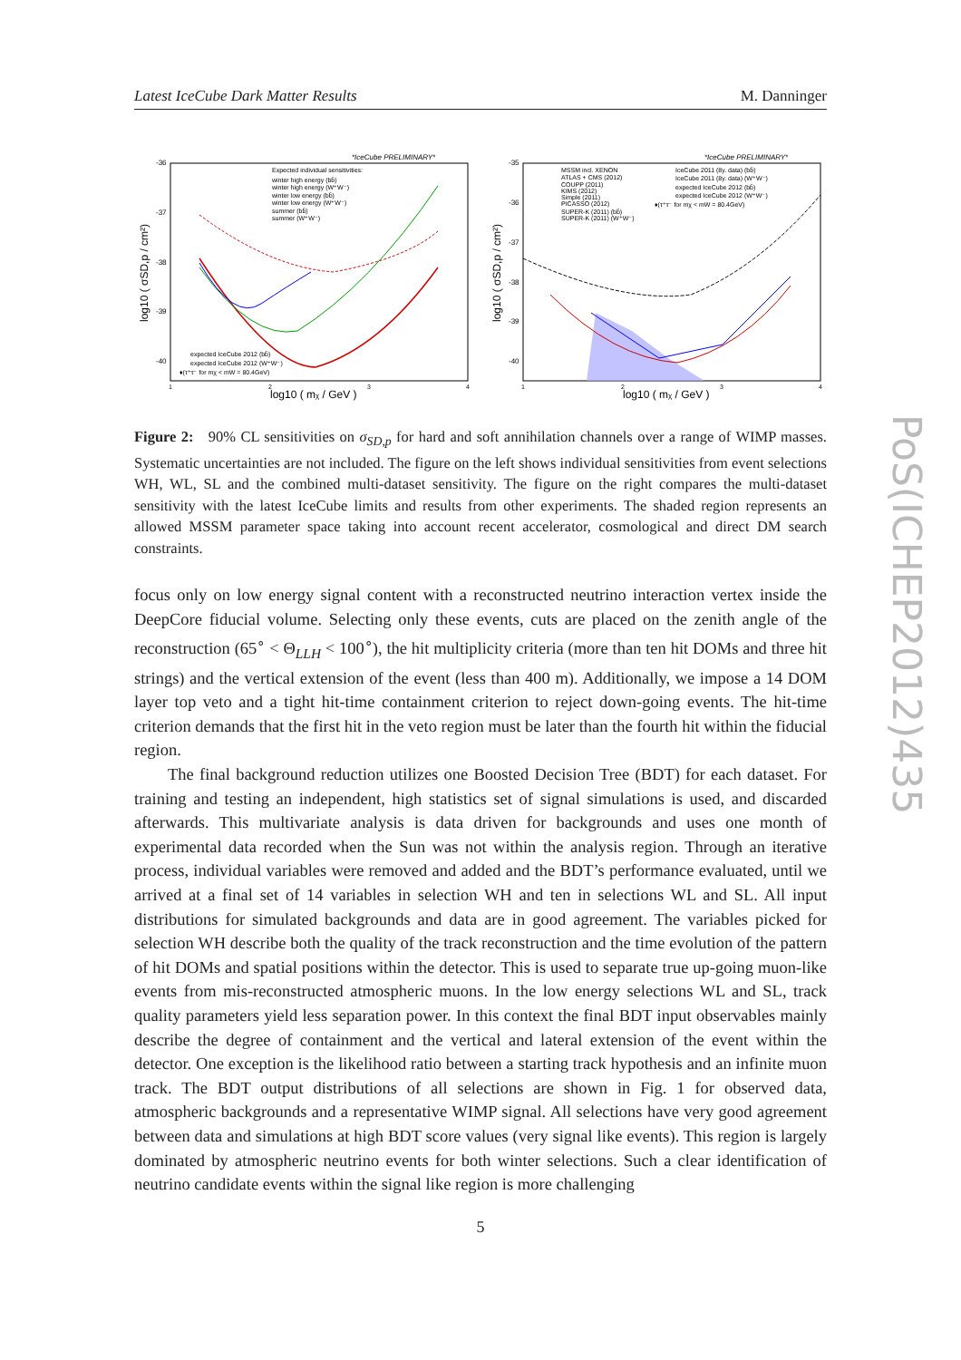Latest IceCube Dark Matter Results M. Danninger
*IceCube PRELIMINARY*
-36
-37
-38
-39
-40
1
2
3
4
log10 ( mχ / GeV )
log10 ( σSD,p / cm²)
Expected individual sensitivities:
winter high energy (bb̄)
winter high energy (W⁺W⁻)
winter low energy (bb̄)
winter low energy (W⁺W⁻)
summer (bb̄)
summer (W⁺W⁻)
expected IceCube 2012 (bb̄)
expected IceCube 2012 (W⁺W⁻)
♦(τ⁺τ⁻ for mχ < mW = 80.4GeV)
*IceCube PRELIMINARY*
-35
-36
-37
-38
-39
-40
1
2
3
4
log10 ( mχ / GeV )
log10 ( σSD,p / cm²)
MSSM incl. XENON
ATLAS + CMS (2012)
COUPP (2011)
KIMS (2012)
Simple (2011)
PICASSO (2012)
SUPER-K (2011) (bb̄)
SUPER-K (2011) (W⁺W⁻)
IceCube 2011 (8y. data) (bb̄)
IceCube 2011 (8y. data) (W⁺W⁻)
expected IceCube 2012 (bb̄)
expected IceCube 2012 (W⁺W⁻)
♦(τ⁺τ⁻ for mχ < mW = 80.4GeV)
Figure 2: 90% CL sensitivities on σ<sub>SD,p</sub> for hard and soft annihilation channels over a range of WIMP masses. Systematic uncertainties are not included. The figure on the left shows individual sensitivities from event selections WH, WL, SL and the combined multi-dataset sensitivity. The figure on the right compares the multi-dataset sensitivity with the latest IceCube limits and results from other experiments. The shaded region represents an allowed MSSM parameter space taking into account recent accelerator, cosmological and direct DM search constraints.
focus only on low energy signal content with a reconstructed neutrino interaction vertex inside the DeepCore fiducial volume. Selecting only these events, cuts are placed on the zenith angle of the reconstruction (65<sup>∘</sup> < Θ<sub>LLH</sub> < 100<sup>∘</sup>), the hit multiplicity criteria (more than ten hit DOMs and three hit strings) and the vertical extension of the event (less than 400 m). Additionally, we impose a 14 DOM layer top veto and a tight hit-time containment criterion to reject down-going events. The hit-time criterion demands that the first hit in the veto region must be later than the fourth hit within the fiducial region.
The final background reduction utilizes one Boosted Decision Tree (BDT) for each dataset. For training and testing an independent, high statistics set of signal simulations is used, and discarded afterwards. This multivariate analysis is data driven for backgrounds and uses one month of experimental data recorded when the Sun was not within the analysis region. Through an iterative process, individual variables were removed and added and the BDT’s performance evaluated, until we arrived at a final set of 14 variables in selection WH and ten in selections WL and SL. All input distributions for simulated backgrounds and data are in good agreement. The variables picked for selection WH describe both the quality of the track reconstruction and the time evolution of the pattern of hit DOMs and spatial positions within the detector. This is used to separate true up-going muon-like events from mis-reconstructed atmospheric muons. In the low energy selections WL and SL, track quality parameters yield less separation power. In this context the final BDT input observables mainly describe the degree of containment and the vertical and lateral extension of the event within the detector. One exception is the likelihood ratio between a starting track hypothesis and an infinite muon track. The BDT output distributions of all selections are shown in Fig. 1 for observed data, atmospheric backgrounds and a representative WIMP signal. All selections have very good agreement between data and simulations at high BDT score values (very signal like events). This region is largely dominated by atmospheric neutrino events for both winter selections. Such a clear identification of neutrino candidate events within the signal like region is more challenging
5
PoS(ICHEP2012)435